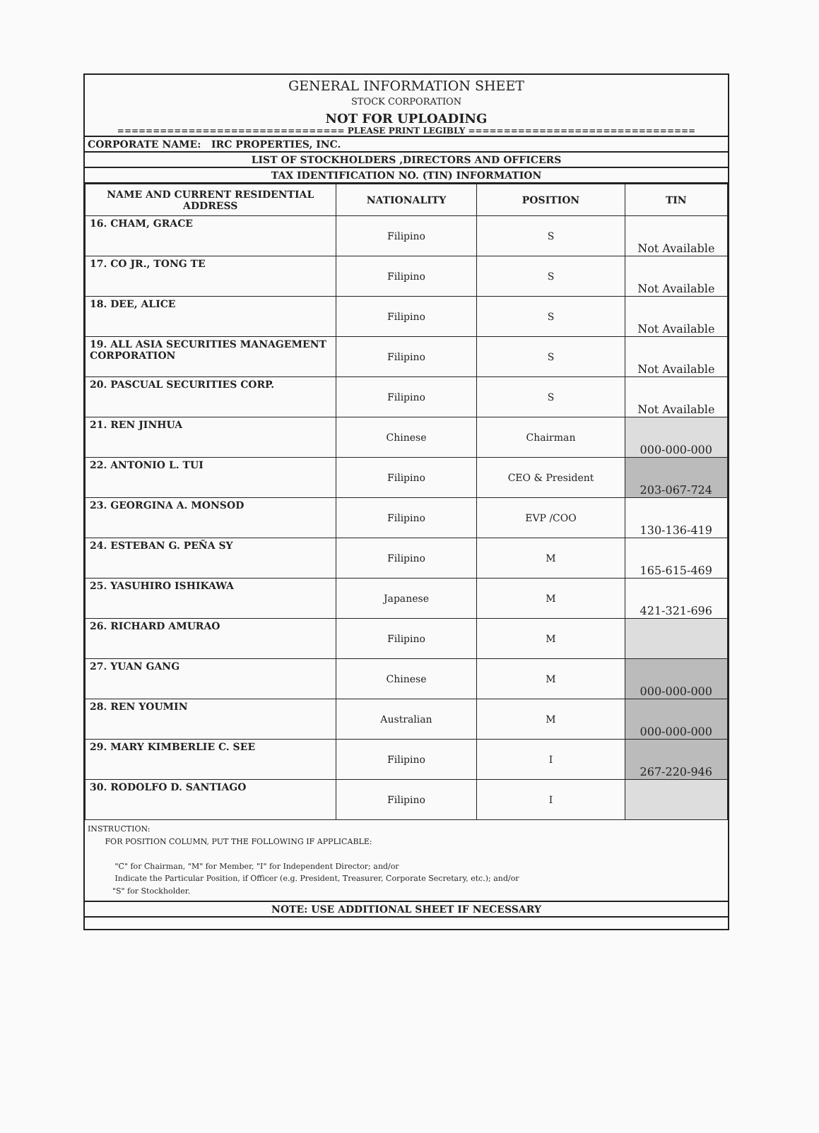GENERAL INFORMATION SHEET
STOCK CORPORATION
NOT FOR UPLOADING
================================ PLEASE PRINT LEGIBLY ================================
CORPORATE NAME: IRC PROPERTIES, INC.
LIST OF STOCKHOLDERS ,DIRECTORS AND OFFICERS
TAX IDENTIFICATION NO. (TIN) INFORMATION
| NAME AND CURRENT RESIDENTIAL ADDRESS | NATIONALITY | POSITION | TIN |
| --- | --- | --- | --- |
| 16. CHAM, GRACE | Filipino | S | Not Available |
| 17. CO JR., TONG TE | Filipino | S | Not Available |
| 18. DEE, ALICE | Filipino | S | Not Available |
| 19. ALL ASIA SECURITIES MANAGEMENT CORPORATION | Filipino | S | Not Available |
| 20. PASCUAL SECURITIES CORP. | Filipino | S | Not Available |
| 21. REN JINHUA | Chinese | Chairman | 000-000-000 |
| 22. ANTONIO L. TUI | Filipino | CEO & President | 203-067-724 |
| 23. GEORGINA A. MONSOD | Filipino | EVP /COO | 130-136-419 |
| 24. ESTEBAN G. PEÑA SY | Filipino | M | 165-615-469 |
| 25. YASUHIRO ISHIKAWA | Japanese | M | 421-321-696 |
| 26. RICHARD AMURAO | Filipino | M | |
| 27. YUAN GANG | Chinese | M | 000-000-000 |
| 28. REN YOUMIN | Australian | M | 000-000-000 |
| 29. MARY KIMBERLIE C. SEE | Filipino | I | 267-220-946 |
| 30. RODOLFO D. SANTIAGO | Filipino | I | |
INSTRUCTION:
FOR POSITION COLUMN, PUT THE FOLLOWING IF APPLICABLE:
"C" for Chairman, "M" for Member, "I" for Independent Director; and/or
Indicate the Particular Position, if Officer (e.g. President, Treasurer, Corporate Secretary, etc.); and/or
"S" for Stockholder.
NOTE: USE ADDITIONAL SHEET IF NECESSARY